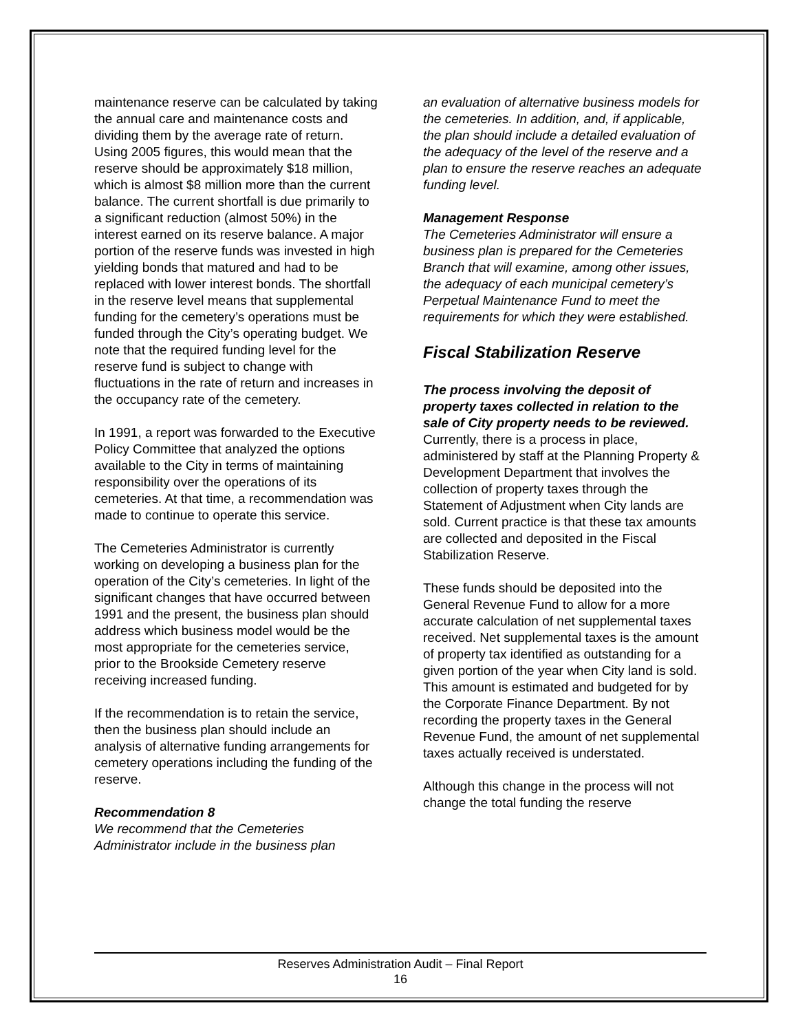maintenance reserve can be calculated by taking the annual care and maintenance costs and dividing them by the average rate of return. Using 2005 figures, this would mean that the reserve should be approximately $18 million, which is almost $8 million more than the current balance. The current shortfall is due primarily to a significant reduction (almost 50%) in the interest earned on its reserve balance. A major portion of the reserve funds was invested in high yielding bonds that matured and had to be replaced with lower interest bonds. The shortfall in the reserve level means that supplemental funding for the cemetery’s operations must be funded through the City’s operating budget. We note that the required funding level for the reserve fund is subject to change with fluctuations in the rate of return and increases in the occupancy rate of the cemetery.
In 1991, a report was forwarded to the Executive Policy Committee that analyzed the options available to the City in terms of maintaining responsibility over the operations of its cemeteries. At that time, a recommendation was made to continue to operate this service.
The Cemeteries Administrator is currently working on developing a business plan for the operation of the City’s cemeteries. In light of the significant changes that have occurred between 1991 and the present, the business plan should address which business model would be the most appropriate for the cemeteries service, prior to the Brookside Cemetery reserve receiving increased funding.
If the recommendation is to retain the service, then the business plan should include an analysis of alternative funding arrangements for cemetery operations including the funding of the reserve.
Recommendation 8
We recommend that the Cemeteries Administrator include in the business plan
an evaluation of alternative business models for the cemeteries. In addition, and, if applicable, the plan should include a detailed evaluation of the adequacy of the level of the reserve and a plan to ensure the reserve reaches an adequate funding level.
Management Response
The Cemeteries Administrator will ensure a business plan is prepared for the Cemeteries Branch that will examine, among other issues, the adequacy of each municipal cemetery’s Perpetual Maintenance Fund to meet the requirements for which they were established.
Fiscal Stabilization Reserve
The process involving the deposit of property taxes collected in relation to the sale of City property needs to be reviewed.
Currently, there is a process in place, administered by staff at the Planning Property & Development Department that involves the collection of property taxes through the Statement of Adjustment when City lands are sold. Current practice is that these tax amounts are collected and deposited in the Fiscal Stabilization Reserve.
These funds should be deposited into the General Revenue Fund to allow for a more accurate calculation of net supplemental taxes received. Net supplemental taxes is the amount of property tax identified as outstanding for a given portion of the year when City land is sold. This amount is estimated and budgeted for by the Corporate Finance Department. By not recording the property taxes in the General Revenue Fund, the amount of net supplemental taxes actually received is understated.
Although this change in the process will not change the total funding the reserve
Reserves Administration Audit – Final Report
16